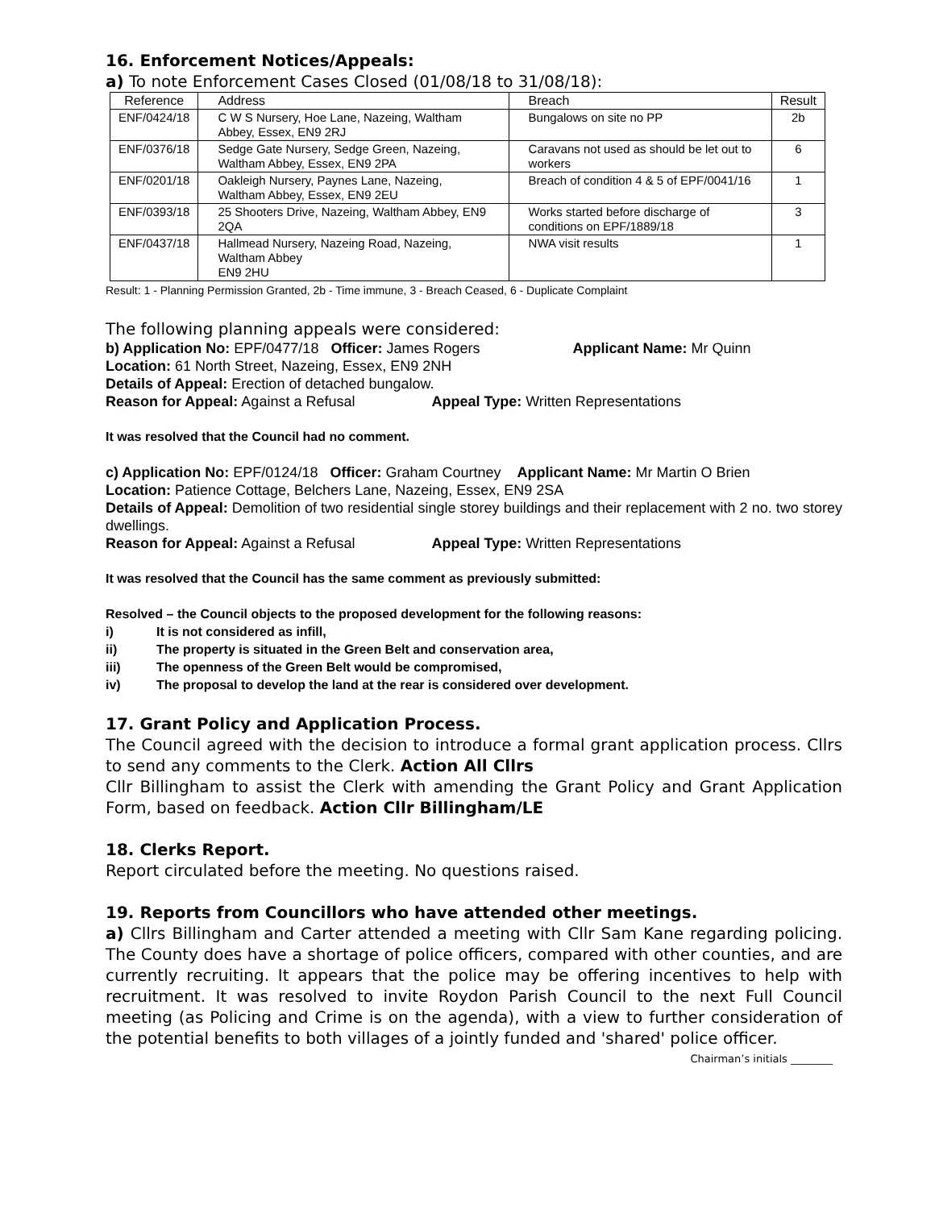16. Enforcement Notices/Appeals:
a) To note Enforcement Cases Closed (01/08/18 to 31/08/18):
| Reference | Address | Breach | Result |
| --- | --- | --- | --- |
| ENF/0424/18 | C W S Nursery, Hoe Lane, Nazeing, Waltham Abbey, Essex, EN9 2RJ | Bungalows on site no PP | 2b |
| ENF/0376/18 | Sedge Gate Nursery, Sedge Green, Nazeing, Waltham Abbey, Essex, EN9 2PA | Caravans not used as should be let out to workers | 6 |
| ENF/0201/18 | Oakleigh Nursery, Paynes Lane, Nazeing, Waltham Abbey, Essex, EN9 2EU | Breach of condition 4 & 5 of EPF/0041/16 | 1 |
| ENF/0393/18 | 25 Shooters Drive, Nazeing, Waltham Abbey, EN9 2QA | Works started before discharge of conditions on EPF/1889/18 | 3 |
| ENF/0437/18 | Hallmead Nursery, Nazeing Road, Nazeing, Waltham Abbey EN9 2HU | NWA visit results | 1 |
Result: 1 - Planning Permission Granted, 2b - Time immune, 3 - Breach Ceased, 6 - Duplicate Complaint
The following planning appeals were considered:
b) Application No: EPF/0477/18 Officer: James Rogers Applicant Name: Mr Quinn
Location: 61 North Street, Nazeing, Essex, EN9 2NH
Details of Appeal: Erection of detached bungalow.
Reason for Appeal: Against a Refusal Appeal Type: Written Representations
It was resolved that the Council had no comment.
c) Application No: EPF/0124/18 Officer: Graham Courtney Applicant Name: Mr Martin O Brien
Location: Patience Cottage, Belchers Lane, Nazeing, Essex, EN9 2SA
Details of Appeal: Demolition of two residential single storey buildings and their replacement with 2 no. two storey dwellings.
Reason for Appeal: Against a Refusal Appeal Type: Written Representations
It was resolved that the Council has the same comment as previously submitted:
Resolved – the Council objects to the proposed development for the following reasons:
i) It is not considered as infill,
ii) The property is situated in the Green Belt and conservation area,
iii) The openness of the Green Belt would be compromised,
iv) The proposal to develop the land at the rear is considered over development.
17. Grant Policy and Application Process.
The Council agreed with the decision to introduce a formal grant application process. Cllrs to send any comments to the Clerk. Action All Cllrs
Cllr Billingham to assist the Clerk with amending the Grant Policy and Grant Application Form, based on feedback. Action Cllr Billingham/LE
18. Clerks Report.
Report circulated before the meeting. No questions raised.
19. Reports from Councillors who have attended other meetings.
a) Cllrs Billingham and Carter attended a meeting with Cllr Sam Kane regarding policing. The County does have a shortage of police officers, compared with other counties, and are currently recruiting. It appears that the police may be offering incentives to help with recruitment. It was resolved to invite Roydon Parish Council to the next Full Council meeting (as Policing and Crime is on the agenda), with a view to further consideration of the potential benefits to both villages of a jointly funded and 'shared' police officer.
Chairman’s initials ________